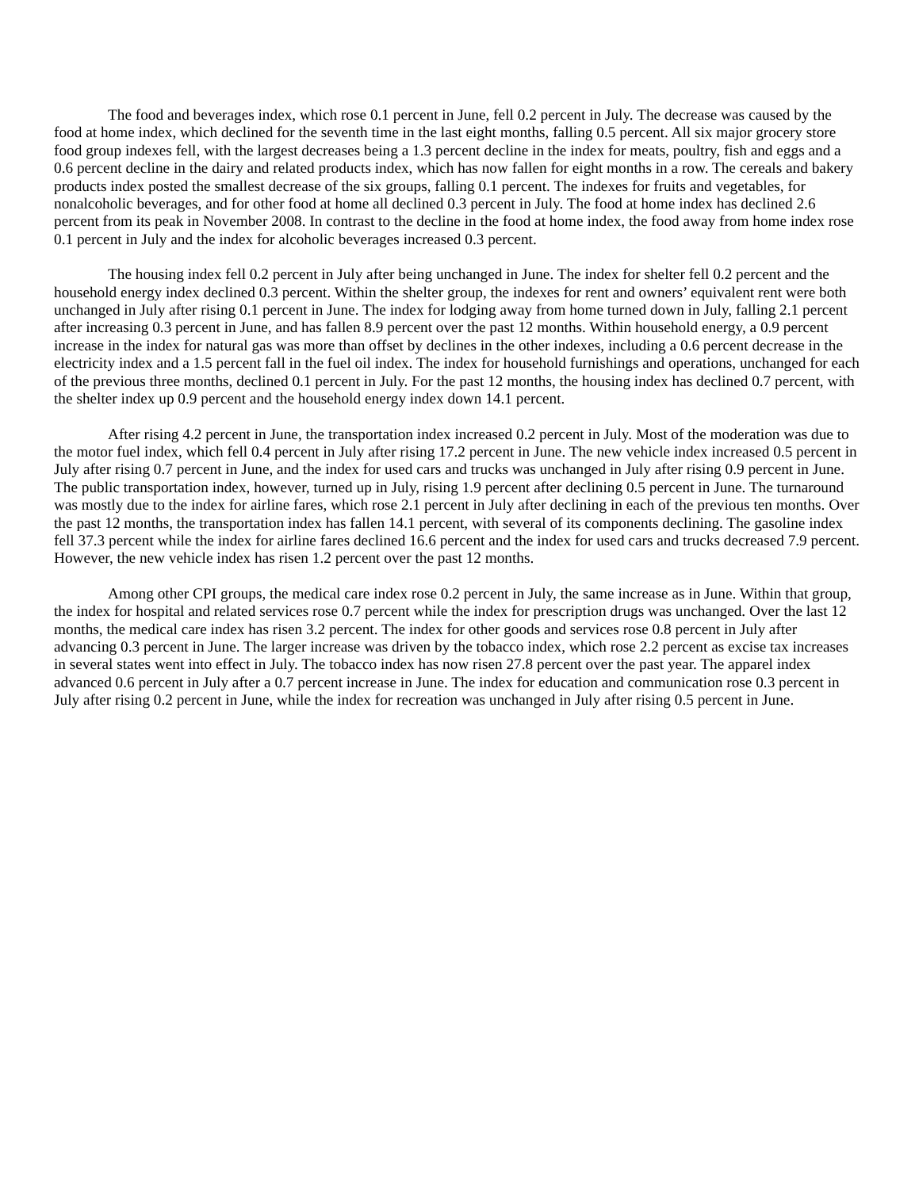The food and beverages index, which rose 0.1 percent in June, fell 0.2 percent in July. The decrease was caused by the food at home index, which declined for the seventh time in the last eight months, falling 0.5 percent. All six major grocery store food group indexes fell, with the largest decreases being a 1.3 percent decline in the index for meats, poultry, fish and eggs and a 0.6 percent decline in the dairy and related products index, which has now fallen for eight months in a row. The cereals and bakery products index posted the smallest decrease of the six groups, falling 0.1 percent. The indexes for fruits and vegetables, for nonalcoholic beverages, and for other food at home all declined 0.3 percent in July. The food at home index has declined 2.6 percent from its peak in November 2008. In contrast to the decline in the food at home index, the food away from home index rose 0.1 percent in July and the index for alcoholic beverages increased 0.3 percent.
The housing index fell 0.2 percent in July after being unchanged in June. The index for shelter fell 0.2 percent and the household energy index declined 0.3 percent. Within the shelter group, the indexes for rent and owners’ equivalent rent were both unchanged in July after rising 0.1 percent in June. The index for lodging away from home turned down in July, falling 2.1 percent after increasing 0.3 percent in June, and has fallen 8.9 percent over the past 12 months. Within household energy, a 0.9 percent increase in the index for natural gas was more than offset by declines in the other indexes, including a 0.6 percent decrease in the electricity index and a 1.5 percent fall in the fuel oil index. The index for household furnishings and operations, unchanged for each of the previous three months, declined 0.1 percent in July. For the past 12 months, the housing index has declined 0.7 percent, with the shelter index up 0.9 percent and the household energy index down 14.1 percent.
After rising 4.2 percent in June, the transportation index increased 0.2 percent in July. Most of the moderation was due to the motor fuel index, which fell 0.4 percent in July after rising 17.2 percent in June. The new vehicle index increased 0.5 percent in July after rising 0.7 percent in June, and the index for used cars and trucks was unchanged in July after rising 0.9 percent in June. The public transportation index, however, turned up in July, rising 1.9 percent after declining 0.5 percent in June. The turnaround was mostly due to the index for airline fares, which rose 2.1 percent in July after declining in each of the previous ten months. Over the past 12 months, the transportation index has fallen 14.1 percent, with several of its components declining. The gasoline index fell 37.3 percent while the index for airline fares declined 16.6 percent and the index for used cars and trucks decreased 7.9 percent. However, the new vehicle index has risen 1.2 percent over the past 12 months.
Among other CPI groups, the medical care index rose 0.2 percent in July, the same increase as in June. Within that group, the index for hospital and related services rose 0.7 percent while the index for prescription drugs was unchanged. Over the last 12 months, the medical care index has risen 3.2 percent. The index for other goods and services rose 0.8 percent in July after advancing 0.3 percent in June. The larger increase was driven by the tobacco index, which rose 2.2 percent as excise tax increases in several states went into effect in July. The tobacco index has now risen 27.8 percent over the past year. The apparel index advanced 0.6 percent in July after a 0.7 percent increase in June. The index for education and communication rose 0.3 percent in July after rising 0.2 percent in June, while the index for recreation was unchanged in July after rising 0.5 percent in June.